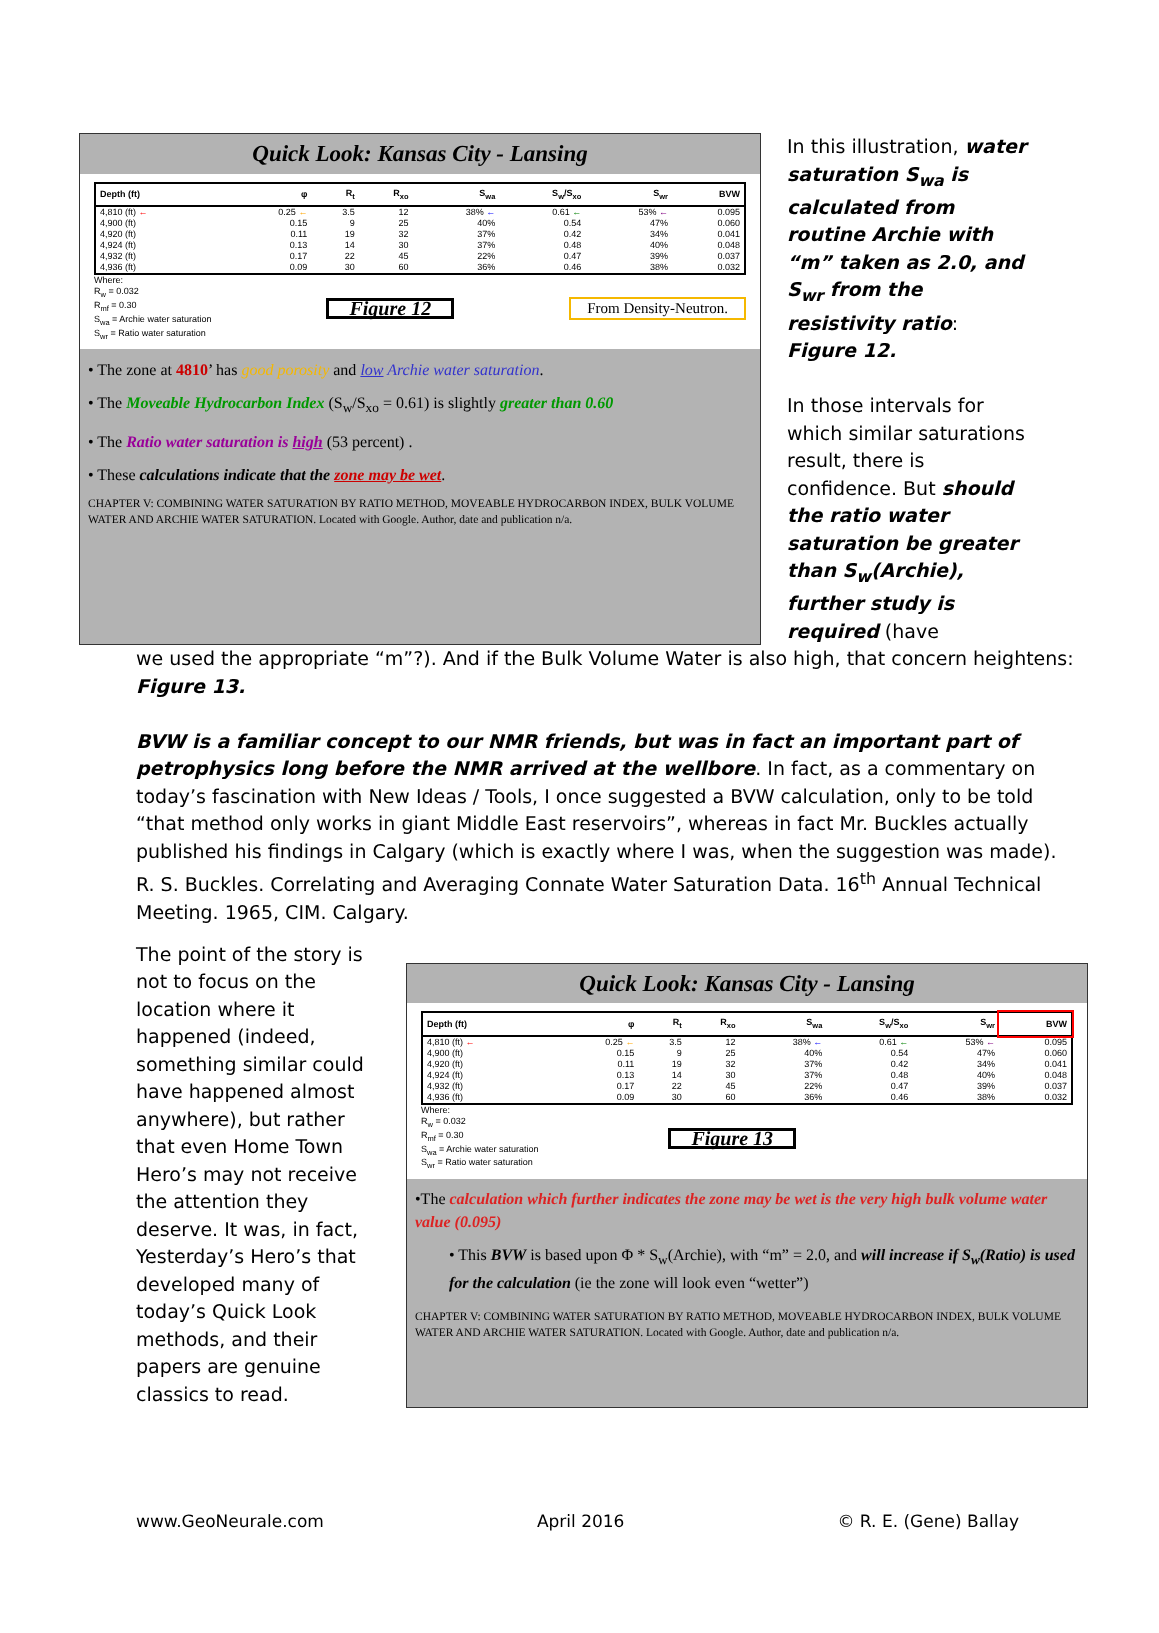Quick Look: Kansas City - Lansing
| Depth (ft) | φ | R<sub>t</sub> | R<sub>xo</sub> | S<sub>wa</sub> | S<sub>w</sub>/S<sub>xo</sub> | S<sub>wr</sub> | BVW |
| --- | --- | --- | --- | --- | --- | --- | --- |
| 4,810 (ft) ← | 0.25 ← | 3.5 | 12 | 38% ← | 0.61 ← | 53% ← | 0.095 |
| 4,900 (ft) | 0.15 | 9 | 25 | 40% | 0.54 | 47% | 0.060 |
| 4,920 (ft) | 0.11 | 19 | 32 | 37% | 0.42 | 34% | 0.041 |
| 4,924 (ft) | 0.13 | 14 | 30 | 37% | 0.48 | 40% | 0.048 |
| 4,932 (ft) | 0.17 | 22 | 45 | 22% | 0.47 | 39% | 0.037 |
| 4,936 (ft) | 0.09 | 30 | 60 | 36% | 0.46 | 38% | 0.032 |
Where:
R<sub>w</sub> = 0.032
R<sub>mf</sub> = 0.30
S<sub>wa</sub> = Archie water saturation
S<sub>wr</sub> = Ratio water saturation
Figure 12
From Density-Neutron.
• The zone at 4810’ has good porosity and low Archie water saturation.
• The Moveable Hydrocarbon Index (S<sub>w</sub>/S<sub>xo</sub> = 0.61) is slightly greater than 0.60
• The Ratio water saturation is high (53 percent) .
• These calculations indicate that the zone may be wet.
CHAPTER V: COMBINING WATER SATURATION BY RATIO METHOD, MOVEABLE HYDROCARBON INDEX, BULK VOLUME WATER AND ARCHIE WATER SATURATION. Located with Google. Author, date and publication n/a.
In this illustration, water saturation S<sub>wa</sub> is calculated from routine Archie with “m” taken as 2.0, and S<sub>wr</sub> from the resistivity ratio: Figure 12.
In those intervals for which similar saturations result, there is confidence. But should the ratio water saturation be greater than S<sub>w</sub>(Archie), further study is required (have
we used the appropriate “m”?). And if the Bulk Volume Water is also high, that concern heightens: Figure 13.
BVW is a familiar concept to our NMR friends, but was in fact an important part of petrophysics long before the NMR arrived at the wellbore. In fact, as a commentary on today’s fascination with New Ideas / Tools, I once suggested a BVW calculation, only to be told “that method only works in giant Middle East reservoirs”, whereas in fact Mr. Buckles actually published his findings in Calgary (which is exactly where I was, when the suggestion was made). R. S. Buckles. Correlating and Averaging Connate Water Saturation Data. 16<sup>th</sup> Annual Technical Meeting. 1965, CIM. Calgary.
The point of the story is not to focus on the location where it happened (indeed, something similar could have happened almost anywhere), but rather that even Home Town Hero’s may not receive the attention they deserve. It was, in fact, Yesterday’s Hero’s that developed many of today’s Quick Look methods, and their papers are genuine classics to read.
Quick Look: Kansas City - Lansing
| Depth (ft) | φ | R<sub>t</sub> | R<sub>xo</sub> | S<sub>wa</sub> | S<sub>w</sub>/S<sub>xo</sub> | S<sub>wr</sub> | BVW |
| --- | --- | --- | --- | --- | --- | --- | --- |
| 4,810 (ft) ← | 0.25 ← | 3.5 | 12 | 38% ← | 0.61 ← | 53% ← | 0.095 |
| 4,900 (ft) | 0.15 | 9 | 25 | 40% | 0.54 | 47% | 0.060 |
| 4,920 (ft) | 0.11 | 19 | 32 | 37% | 0.42 | 34% | 0.041 |
| 4,924 (ft) | 0.13 | 14 | 30 | 37% | 0.48 | 40% | 0.048 |
| 4,932 (ft) | 0.17 | 22 | 45 | 22% | 0.47 | 39% | 0.037 |
| 4,936 (ft) | 0.09 | 30 | 60 | 36% | 0.46 | 38% | 0.032 |
Where:
R<sub>w</sub> = 0.032
R<sub>mf</sub> = 0.30
S<sub>wa</sub> = Archie water saturation
S<sub>wr</sub> = Ratio water saturation
Figure 13
•The calculation which further indicates the zone may be wet is the very high bulk volume water value (0.095)
• This BVW is based upon Φ * S<sub>w</sub>(Archie), with “m” = 2.0, and will increase if S<sub>w</sub>(Ratio) is used for the calculation (ie the zone will look even “wetter”)
CHAPTER V: COMBINING WATER SATURATION BY RATIO METHOD, MOVEABLE HYDROCARBON INDEX, BULK VOLUME WATER AND ARCHIE WATER SATURATION. Located with Google. Author, date and publication n/a.
www.GeoNeurale.com April 2016 © R. E. (Gene) Ballay